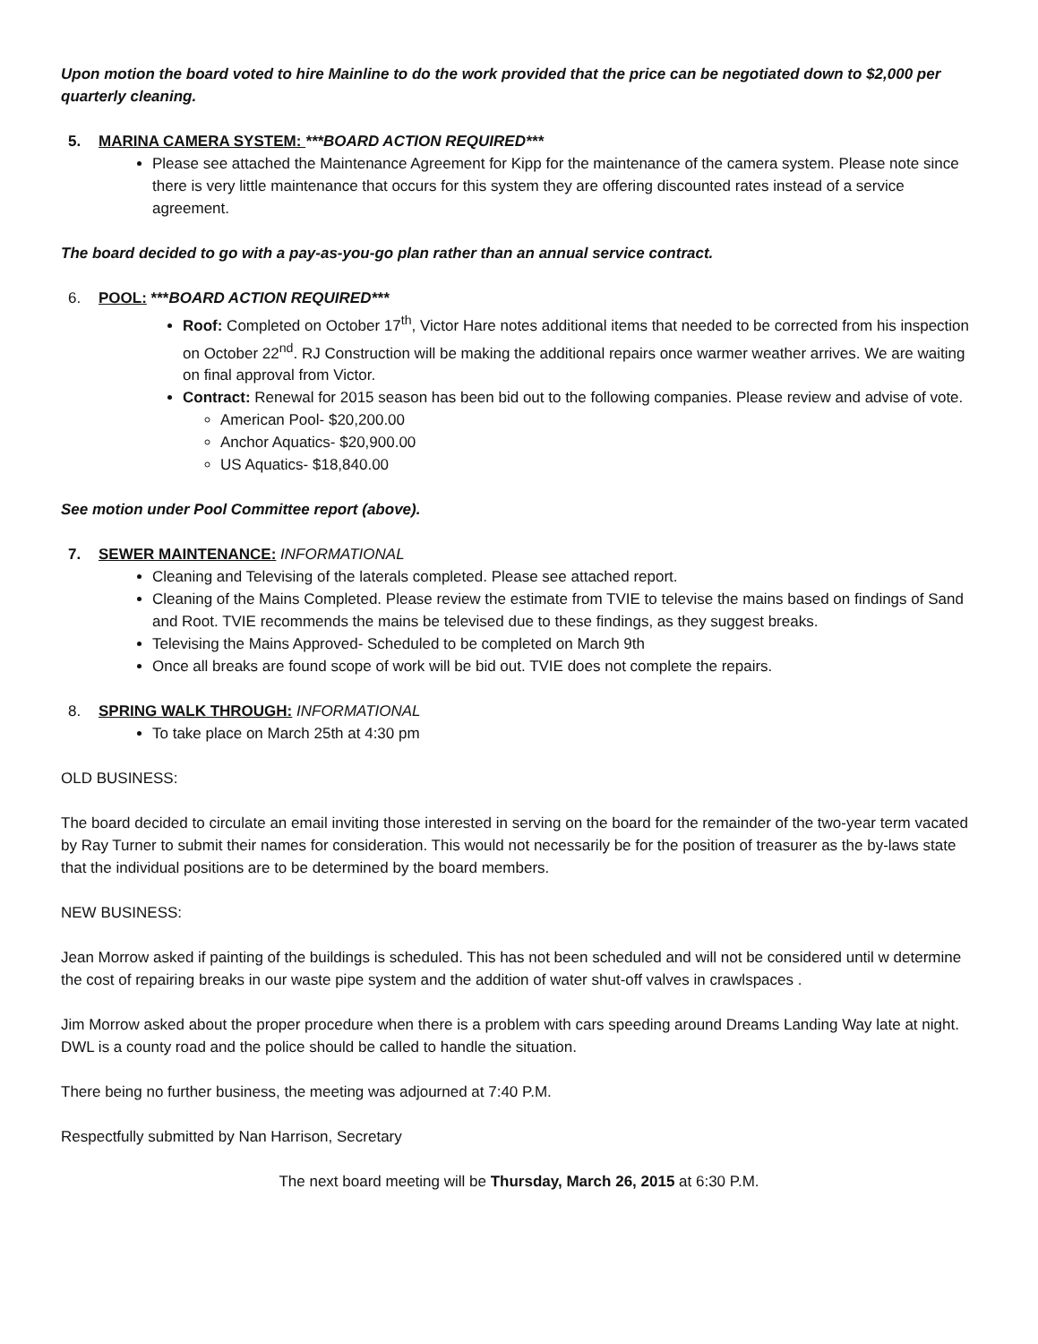Upon motion the board voted to hire Mainline to do the work provided that the price can be negotiated down to $2,000 per quarterly cleaning.
5. MARINA CAMERA SYSTEM: ***BOARD ACTION REQUIRED***
Please see attached the Maintenance Agreement for Kipp for the maintenance of the camera system. Please note since there is very little maintenance that occurs for this system they are offering discounted rates instead of a service agreement.
The board decided to go with a pay-as-you-go plan rather than an annual service contract.
6. POOL: ***BOARD ACTION REQUIRED***
Roof: Completed on October 17<sup>th</sup>, Victor Hare notes additional items that needed to be corrected from his inspection on October 22<sup>nd</sup>. RJ Construction will be making the additional repairs once warmer weather arrives. We are waiting on final approval from Victor.
Contract: Renewal for 2015 season has been bid out to the following companies. Please review and advise of vote.
American Pool- $20,200.00
Anchor Aquatics- $20,900.00
US Aquatics- $18,840.00
See motion under Pool Committee report (above).
7. SEWER MAINTENANCE: INFORMATIONAL
Cleaning and Televising of the laterals completed. Please see attached report.
Cleaning of the Mains Completed. Please review the estimate from TVIE to televise the mains based on findings of Sand and Root. TVIE recommends the mains be televised due to these findings, as they suggest breaks.
Televising the Mains Approved- Scheduled to be completed on March 9th
Once all breaks are found scope of work will be bid out. TVIE does not complete the repairs.
8. SPRING WALK THROUGH: INFORMATIONAL
To take place on March 25th at 4:30 pm
OLD BUSINESS:
The board decided to circulate an email inviting those interested in serving on the board for the remainder of the two-year term vacated by Ray Turner to submit their names for consideration. This would not necessarily be for the position of treasurer as the by-laws state that the individual positions are to be determined by the board members.
NEW BUSINESS:
Jean Morrow asked if painting of the buildings is scheduled. This has not been scheduled and will not be considered until w determine the cost of repairing breaks in our waste pipe system and the addition of water shut-off valves in crawlspaces .
Jim Morrow asked about the proper procedure when there is a problem with cars speeding around Dreams Landing Way late at night. DWL is a county road and the police should be called to handle the situation.
There being no further business, the meeting was adjourned at 7:40 P.M.
Respectfully submitted by Nan Harrison, Secretary
The next board meeting will be Thursday, March 26, 2015 at 6:30 P.M.